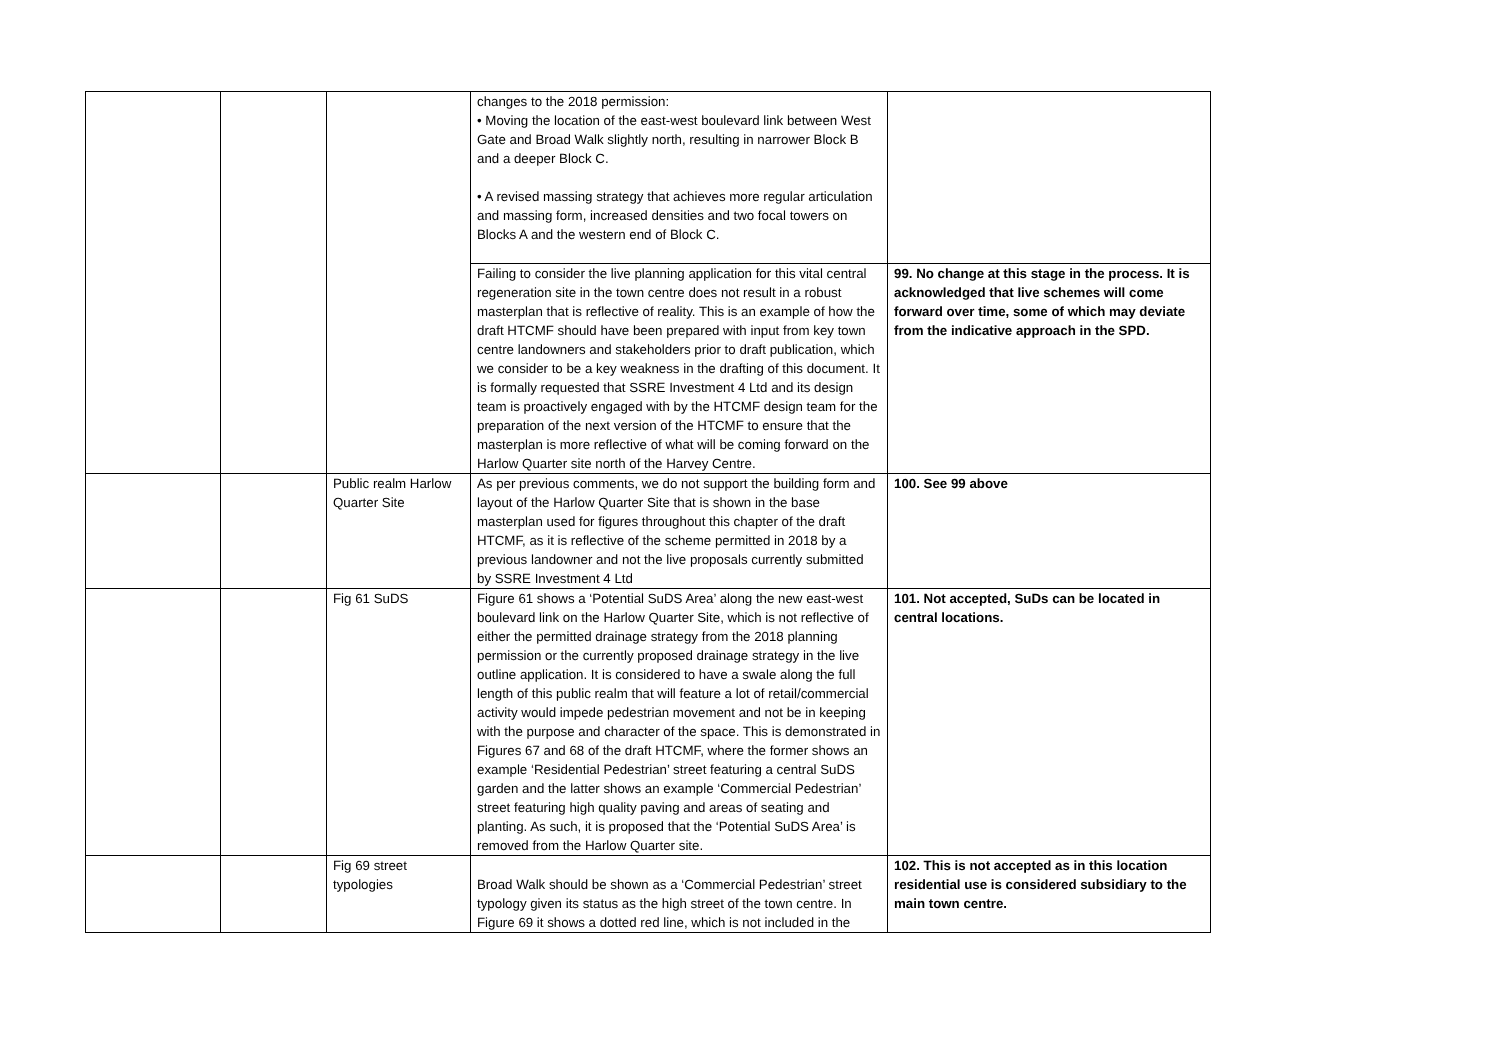| | | | changes to the 2018 permission: • Moving the location of the east-west boulevard link between West Gate and Broad Walk slightly north, resulting in narrower Block B and a deeper Block C. • A revised massing strategy that achieves more regular articulation and massing form, increased densities and two focal towers on Blocks A and the western end of Block C. | |
| | | | Failing to consider the live planning application for this vital central regeneration site in the town centre does not result in a robust masterplan that is reflective of reality. This is an example of how the draft HTCMF should have been prepared with input from key town centre landowners and stakeholders prior to draft publication, which we consider to be a key weakness in the drafting of this document. It is formally requested that SSRE Investment 4 Ltd and its design team is proactively engaged with by the HTCMF design team for the preparation of the next version of the HTCMF to ensure that the masterplan is more reflective of what will be coming forward on the Harlow Quarter site north of the Harvey Centre. | 99. No change at this stage in the process. It is acknowledged that live schemes will come forward over time, some of which may deviate from the indicative approach in the SPD. |
| | | Public realm Harlow Quarter Site | As per previous comments, we do not support the building form and layout of the Harlow Quarter Site that is shown in the base masterplan used for figures throughout this chapter of the draft HTCMF, as it is reflective of the scheme permitted in 2018 by a previous landowner and not the live proposals currently submitted by SSRE Investment 4 Ltd | 100. See 99 above |
| | | Fig 61 SuDS | Figure 61 shows a ‘Potential SuDS Area’ along the new east-west boulevard link on the Harlow Quarter Site, which is not reflective of either the permitted drainage strategy from the 2018 planning permission or the currently proposed drainage strategy in the live outline application. It is considered to have a swale along the full length of this public realm that will feature a lot of retail/commercial activity would impede pedestrian movement and not be in keeping with the purpose and character of the space. This is demonstrated in Figures 67 and 68 of the draft HTCMF, where the former shows an example ‘Residential Pedestrian’ street featuring a central SuDS garden and the latter shows an example ‘Commercial Pedestrian’ street featuring high quality paving and areas of seating and planting. As such, it is proposed that the ‘Potential SuDS Area’ is removed from the Harlow Quarter site. | 101. Not accepted, SuDs can be located in central locations. |
| | | Fig 69 street typologies | Broad Walk should be shown as a ‘Commercial Pedestrian’ street typology given its status as the high street of the town centre. In Figure 69 it shows a dotted red line, which is not included in the | 102. This is not accepted as in this location residential use is considered subsidiary to the main town centre. |